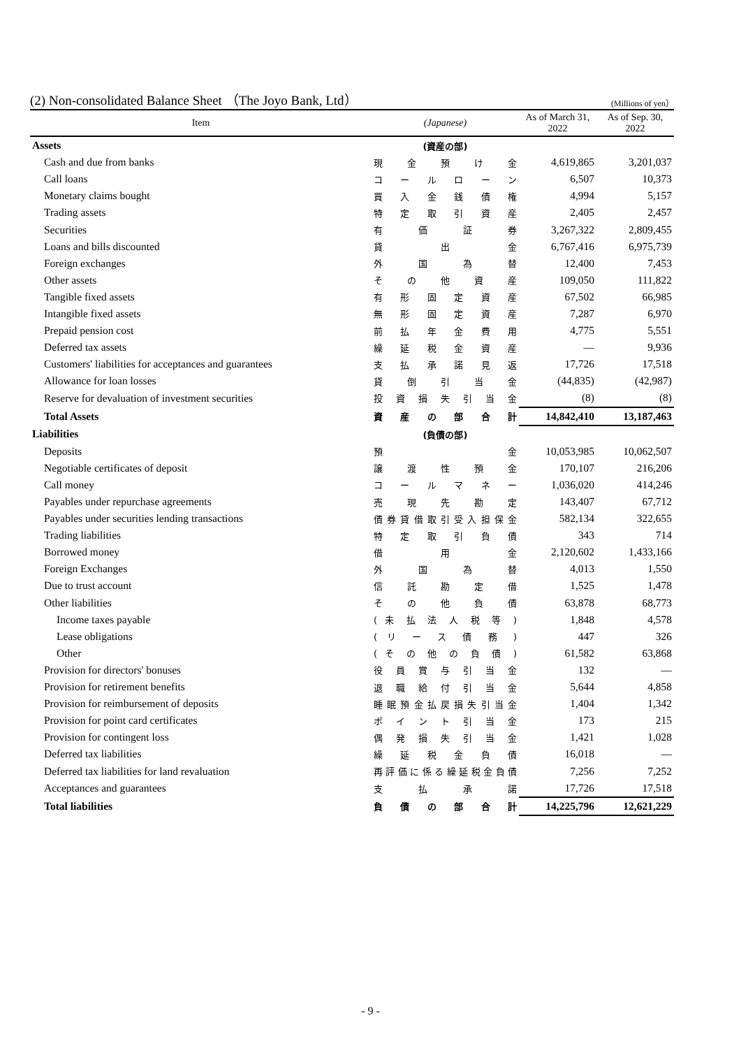(2) Non-consolidated Balance Sheet （The Joyo Bank, Ltd） (Millions of yen）
| Item | (Japanese) | As of March 31, 2022 | As of Sep. 30, 2022 |
| --- | --- | --- | --- |
| Assets | (資産の部) | | |
| Cash and due from banks | 現 金 預 け 金 | 4,619,865 | 3,201,037 |
| Call loans | コ ー ル ロ ー ン | 6,507 | 10,373 |
| Monetary claims bought | 買 入 金 銭 債 権 | 4,994 | 5,157 |
| Trading assets | 特 定 取 引 資 産 | 2,405 | 2,457 |
| Securities | 有 価 証 券 | 3,267,322 | 2,809,455 |
| Loans and bills discounted | 貸 出 金 | 6,767,416 | 6,975,739 |
| Foreign exchanges | 外 国 為 替 | 12,400 | 7,453 |
| Other assets | そ の 他 資 産 | 109,050 | 111,822 |
| Tangible fixed assets | 有 形 固 定 資 産 | 67,502 | 66,985 |
| Intangible fixed assets | 無 形 固 定 資 産 | 7,287 | 6,970 |
| Prepaid pension cost | 前 払 年 金 費 用 | 4,775 | 5,551 |
| Deferred tax assets | 繰 延 税 金 資 産 | — | 9,936 |
| Customers' liabilities for acceptances and guarantees | 支 払 承 諾 見 返 | 17,726 | 17,518 |
| Allowance for loan losses | 貸 倒 引 当 金 | (44,835) | (42,987) |
| Reserve for devaluation of investment securities | 投 資 損 失 引 当 金 | (8) | (8) |
| Total Assets | 資 産 の 部 合 計 | 14,842,410 | 13,187,463 |
| Liabilities | (負債の部) | | |
| Deposits | 預 金 | 10,053,985 | 10,062,507 |
| Negotiable certificates of deposit | 譲 渡 性 預 金 | 170,107 | 216,206 |
| Call money | コ ー ル マ ネ ー | 1,036,020 | 414,246 |
| Payables under repurchase agreements | 売 現 先 勘 定 | 143,407 | 67,712 |
| Payables under securities lending transactions | 債 券 貸 借 取 引 受 入 担 保 金 | 582,134 | 322,655 |
| Trading liabilities | 特 定 取 引 負 債 | 343 | 714 |
| Borrowed money | 借 用 金 | 2,120,602 | 1,433,166 |
| Foreign Exchanges | 外 国 為 替 | 4,013 | 1,550 |
| Due to trust account | 信 託 勘 定 借 | 1,525 | 1,478 |
| Other liabilities | そ の 他 負 債 | 63,878 | 68,773 |
| Income taxes payable | ( 未 払 法 人 税 等 ) | 1,848 | 4,578 |
| Lease obligations | ( リ ー ス 債 務 ) | 447 | 326 |
| Other | ( そ の 他 の 負 債 ) | 61,582 | 63,868 |
| Provision for directors' bonuses | 役 員 賞 与 引 当 金 | 132 | — |
| Provision for retirement benefits | 退 職 給 付 引 当 金 | 5,644 | 4,858 |
| Provision for reimbursement of deposits | 睡 眠 預 金 払 戻 損 失 引 当 金 | 1,404 | 1,342 |
| Provision for point card certificates | ポ イ ン ト 引 当 金 | 173 | 215 |
| Provision for contingent loss | 偶 発 損 失 引 当 金 | 1,421 | 1,028 |
| Deferred tax liabilities | 繰 延 税 金 負 債 | 16,018 | — |
| Deferred tax liabilities for land revaluation | 再 評 価 に 係 る 繰 延 税 金 負 債 | 7,256 | 7,252 |
| Acceptances and guarantees | 支 払 承 諾 | 17,726 | 17,518 |
| Total liabilities | 負 債 の 部 合 計 | 14,225,796 | 12,621,229 |
- 9 -